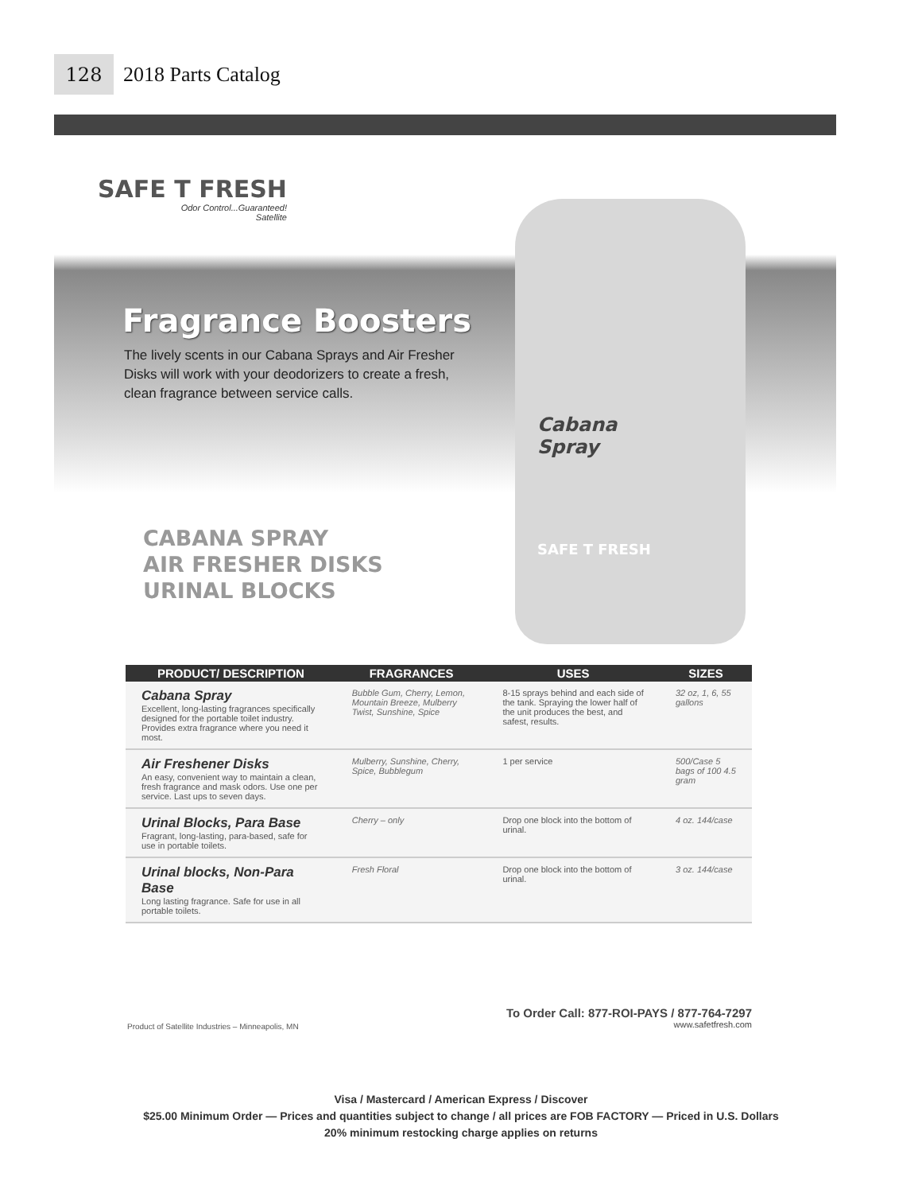128
2018 Parts Catalog
SAFE T FRESH
Odor Control...Guaranteed!
Satellite
Fragrance Boosters
The lively scents in our Cabana Sprays and Air Fresher Disks will work with your deodorizers to create a fresh, clean fragrance between service calls.
CABANA SPRAY
AIR FRESHER DISKS
URINAL BLOCKS
Cabana
Spray
SAFE T FRESH
| PRODUCT/ DESCRIPTION | FRAGRANCES | USES | SIZES |
| --- | --- | --- | --- |
| Cabana Spray Excellent, long-lasting fragrances specifically designed for the portable toilet industry. Provides extra fragrance where you need it most. | Bubble Gum, Cherry, Lemon, Mountain Breeze, Mulberry Twist, Sunshine, Spice | 8-15 sprays behind and each side of the tank. Spraying the lower half of the unit produces the best, and safest, results. | 32 oz, 1, 6, 55 gallons |
| Air Freshener Disks An easy, convenient way to maintain a clean, fresh fragrance and mask odors. Use one per service. Last ups to seven days. | Mulberry, Sunshine, Cherry, Spice, Bubblegum | 1 per service | 500/Case 5 bags of 100 4.5 gram |
| Urinal Blocks, Para Base Fragrant, long-lasting, para-based, safe for use in portable toilets. | Cherry – only | Drop one block into the bottom of urinal. | 4 oz. 144/case |
| Urinal blocks, Non-Para Base Long lasting fragrance. Safe for use in all portable toilets. | Fresh Floral | Drop one block into the bottom of urinal. | 3 oz. 144/case |
To Order Call: 877-ROI-PAYS / 877-764-7297
www.safetfresh.com
Product of Satellite Industries – Minneapolis, MN
Visa / Mastercard / American Express / Discover
$25.00 Minimum Order — Prices and quantities subject to change / all prices are FOB FACTORY — Priced in U.S. Dollars
20% minimum restocking charge applies on returns